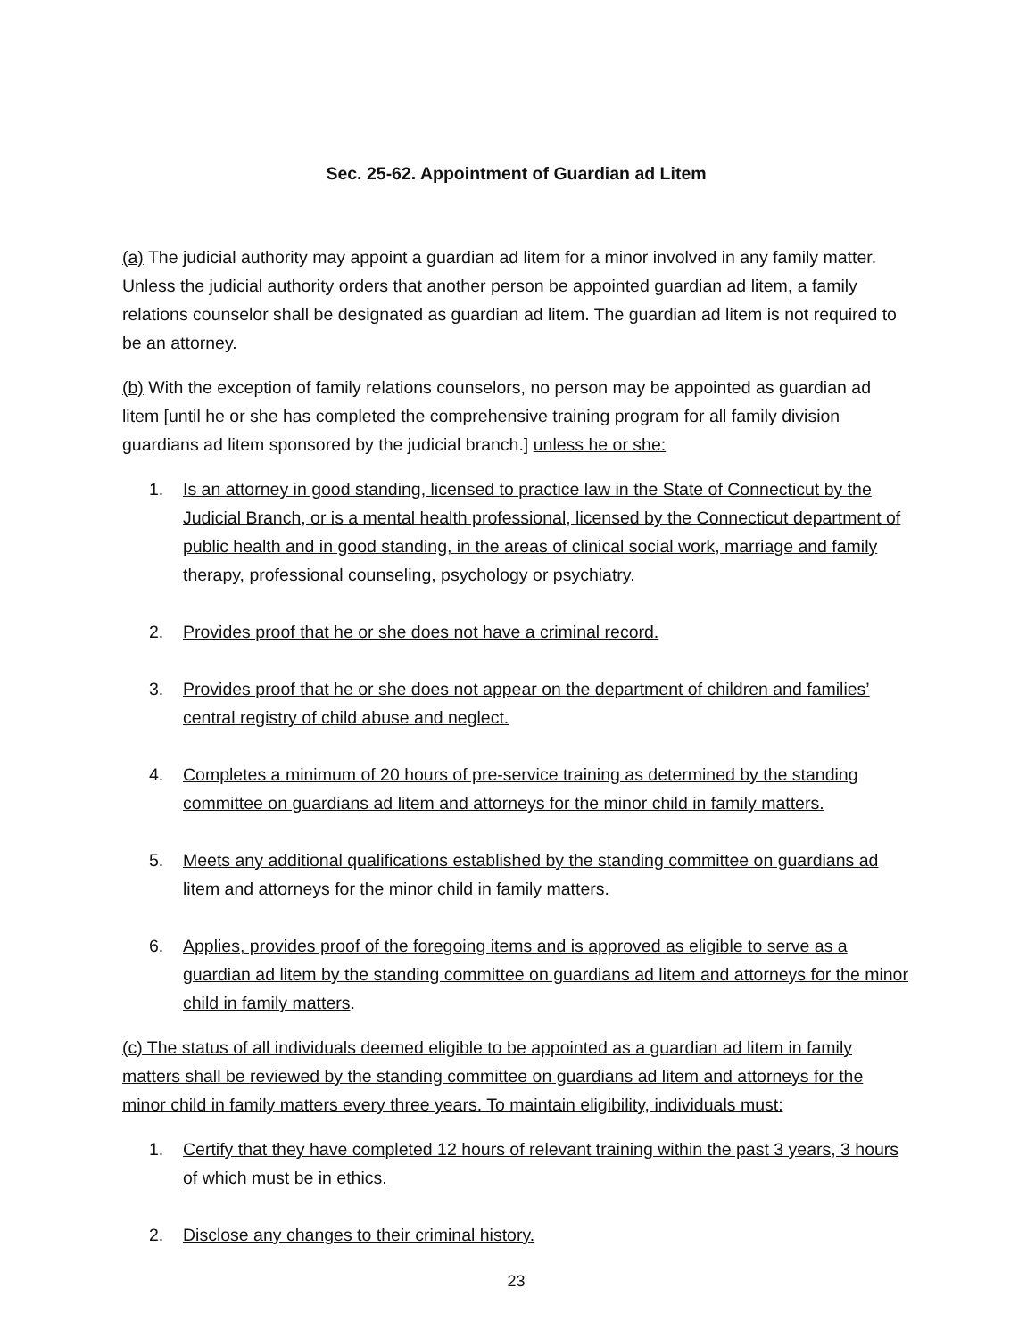Sec. 25-62. Appointment of Guardian ad Litem
(a) The judicial authority may appoint a guardian ad litem for a minor involved in any family matter. Unless the judicial authority orders that another person be appointed guardian ad litem, a family relations counselor shall be designated as guardian ad litem. The guardian ad litem is not required to be an attorney.
(b) With the exception of family relations counselors, no person may be appointed as guardian ad litem [until he or she has completed the comprehensive training program for all family division guardians ad litem sponsored by the judicial branch.] unless he or she:
1. Is an attorney in good standing, licensed to practice law in the State of Connecticut by the Judicial Branch, or is a mental health professional, licensed by the Connecticut department of public health and in good standing, in the areas of clinical social work, marriage and family therapy, professional counseling, psychology or psychiatry.
2. Provides proof that he or she does not have a criminal record.
3. Provides proof that he or she does not appear on the department of children and families’ central registry of child abuse and neglect.
4. Completes a minimum of 20 hours of pre-service training as determined by the standing committee on guardians ad litem and attorneys for the minor child in family matters.
5. Meets any additional qualifications established by the standing committee on guardians ad litem and attorneys for the minor child in family matters.
6. Applies, provides proof of the foregoing items and is approved as eligible to serve as a guardian ad litem by the standing committee on guardians ad litem and attorneys for the minor child in family matters.
(c) The status of all individuals deemed eligible to be appointed as a guardian ad litem in family matters shall be reviewed by the standing committee on guardians ad litem and attorneys for the minor child in family matters every three years. To maintain eligibility, individuals must:
1. Certify that they have completed 12 hours of relevant training within the past 3 years, 3 hours of which must be in ethics.
2. Disclose any changes to their criminal history.
23